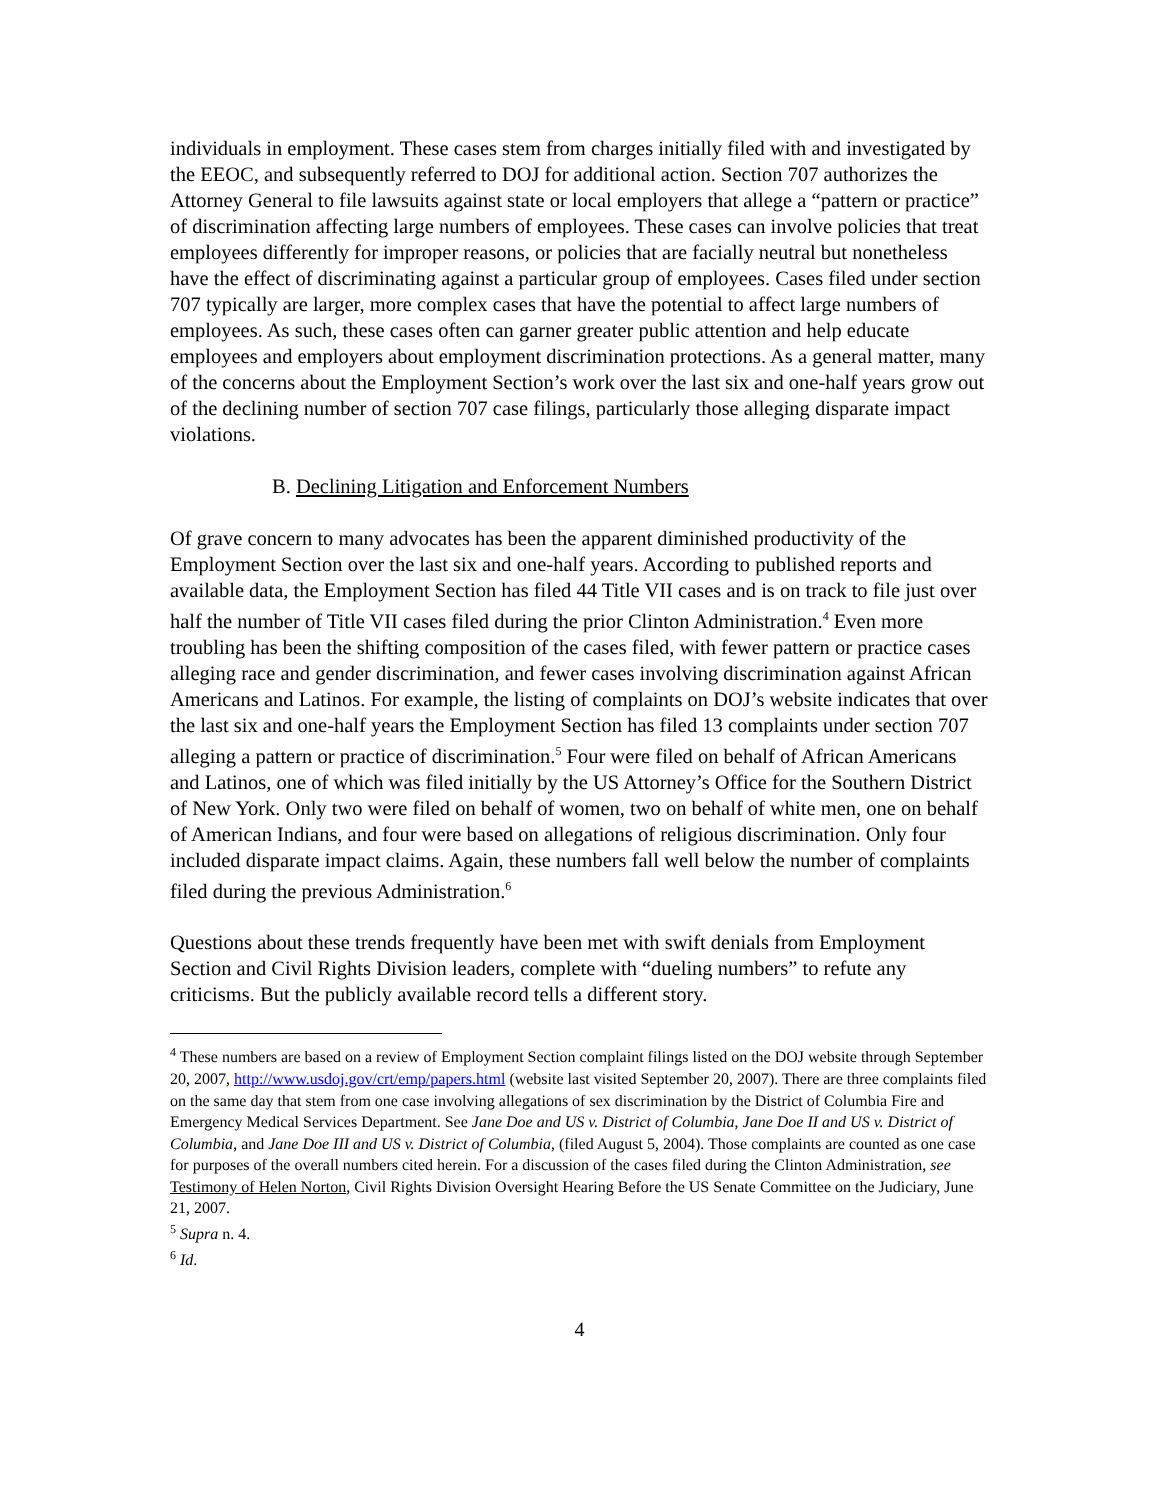individuals in employment. These cases stem from charges initially filed with and investigated by the EEOC, and subsequently referred to DOJ for additional action. Section 707 authorizes the Attorney General to file lawsuits against state or local employers that allege a “pattern or practice” of discrimination affecting large numbers of employees. These cases can involve policies that treat employees differently for improper reasons, or policies that are facially neutral but nonetheless have the effect of discriminating against a particular group of employees. Cases filed under section 707 typically are larger, more complex cases that have the potential to affect large numbers of employees. As such, these cases often can garner greater public attention and help educate employees and employers about employment discrimination protections. As a general matter, many of the concerns about the Employment Section’s work over the last six and one-half years grow out of the declining number of section 707 case filings, particularly those alleging disparate impact violations.
B. Declining Litigation and Enforcement Numbers
Of grave concern to many advocates has been the apparent diminished productivity of the Employment Section over the last six and one-half years. According to published reports and available data, the Employment Section has filed 44 Title VII cases and is on track to file just over half the number of Title VII cases filed during the prior Clinton Administration.<sup>4</sup> Even more troubling has been the shifting composition of the cases filed, with fewer pattern or practice cases alleging race and gender discrimination, and fewer cases involving discrimination against African Americans and Latinos. For example, the listing of complaints on DOJ’s website indicates that over the last six and one-half years the Employment Section has filed 13 complaints under section 707 alleging a pattern or practice of discrimination.<sup>5</sup> Four were filed on behalf of African Americans and Latinos, one of which was filed initially by the US Attorney’s Office for the Southern District of New York. Only two were filed on behalf of women, two on behalf of white men, one on behalf of American Indians, and four were based on allegations of religious discrimination. Only four included disparate impact claims. Again, these numbers fall well below the number of complaints filed during the previous Administration.<sup>6</sup>
Questions about these trends frequently have been met with swift denials from Employment Section and Civil Rights Division leaders, complete with “dueling numbers” to refute any criticisms. But the publicly available record tells a different story.
<sup>4</sup> These numbers are based on a review of Employment Section complaint filings listed on the DOJ website through September 20, 2007, http://www.usdoj.gov/crt/emp/papers.html (website last visited September 20, 2007). There are three complaints filed on the same day that stem from one case involving allegations of sex discrimination by the District of Columbia Fire and Emergency Medical Services Department. See Jane Doe and US v. District of Columbia, Jane Doe II and US v. District of Columbia, and Jane Doe III and US v. District of Columbia, (filed August 5, 2004). Those complaints are counted as one case for purposes of the overall numbers cited herein. For a discussion of the cases filed during the Clinton Administration, see Testimony of Helen Norton, Civil Rights Division Oversight Hearing Before the US Senate Committee on the Judiciary, June 21, 2007.
<sup>5</sup> Supra n. 4.
<sup>6</sup> Id.
4